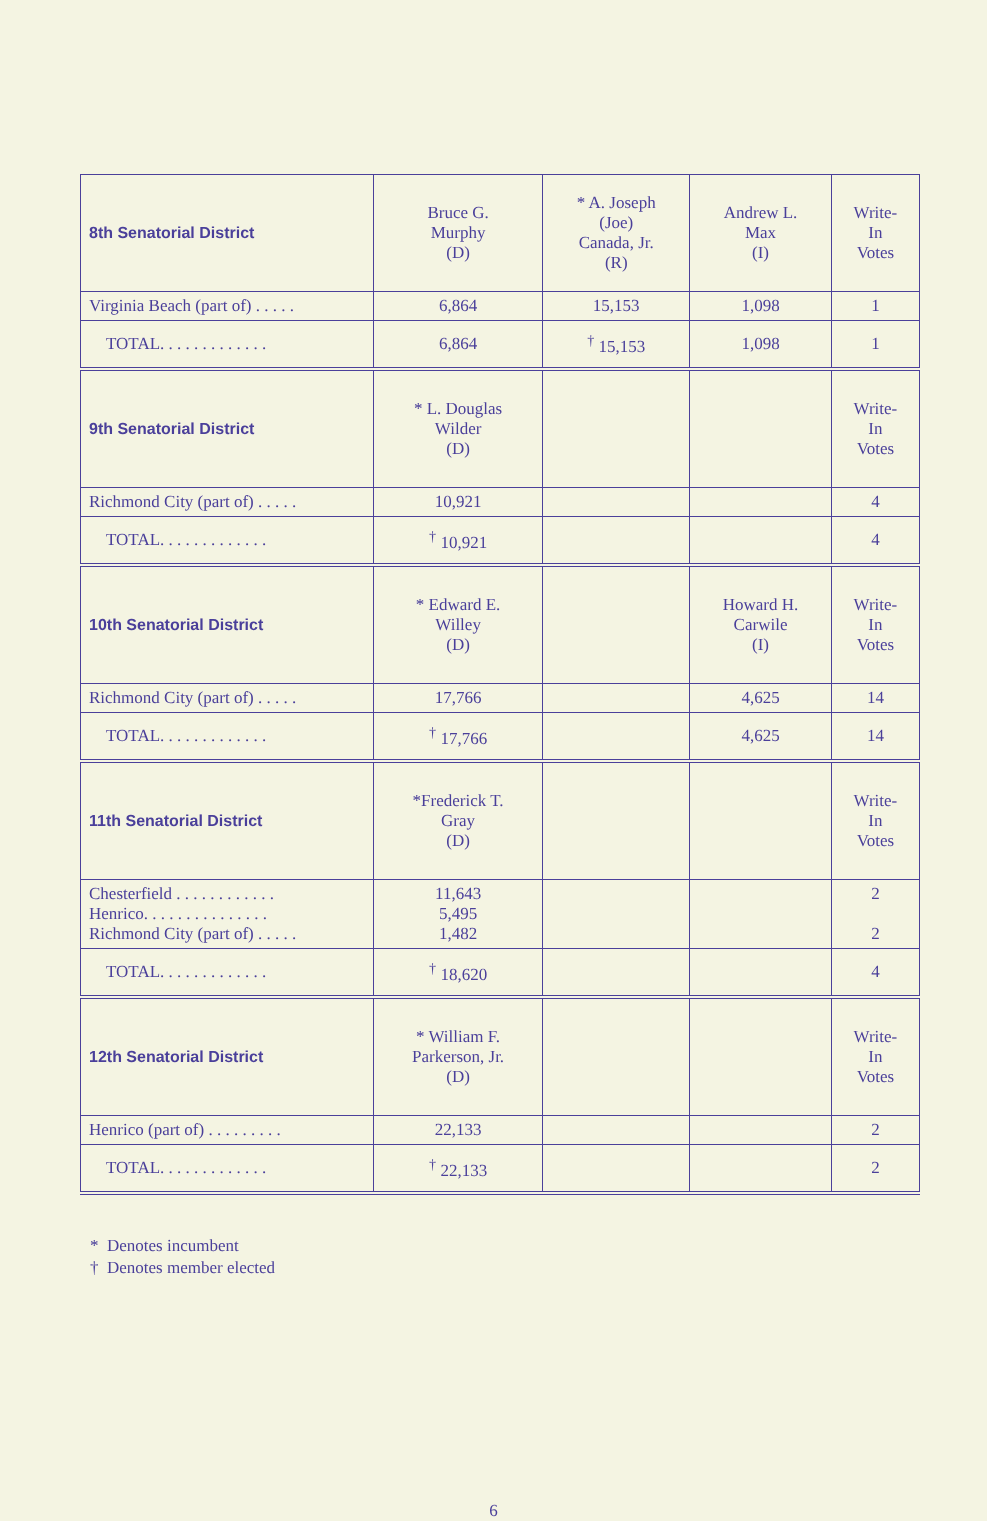| 8th Senatorial District | Bruce G. Murphy (D) | * A. Joseph (Joe) Canada, Jr. (R) | Andrew L. Max (I) | Write- In Votes |
| Virginia Beach (part of) . . . . . | 6,864 | 15,153 | 1,098 | 1 |
| TOTAL. . . . . . . . . . . . . | 6,864 | <sup>†</sup> 15,153 | 1,098 | 1 |
| 9th Senatorial District | * L. Douglas Wilder (D) | | | Write- In Votes |
| Richmond City (part of) . . . . . | 10,921 | | | 4 |
| TOTAL. . . . . . . . . . . . . | <sup>†</sup> 10,921 | | | 4 |
| 10th Senatorial District | * Edward E. Willey (D) | | Howard H. Carwile (I) | Write- In Votes |
| Richmond City (part of) . . . . . | 17,766 | | 4,625 | 14 |
| TOTAL. . . . . . . . . . . . . | <sup>†</sup> 17,766 | | 4,625 | 14 |
| 11th Senatorial District | *Frederick T. Gray (D) | | | Write- In Votes |
| Chesterfield . . . . . . . . . . . . Henrico. . . . . . . . . . . . . . . Richmond City (part of) . . . . . | 11,643 5,495 1,482 | | | 2 2 |
| TOTAL. . . . . . . . . . . . . | <sup>†</sup> 18,620 | | | 4 |
| 12th Senatorial District | * William F. Parkerson, Jr. (D) | | | Write- In Votes |
| Henrico (part of) . . . . . . . . . | 22,133 | | | 2 |
| TOTAL. . . . . . . . . . . . . | <sup>†</sup> 22,133 | | | 2 |
* Denotes incumbent
† Denotes member elected
6